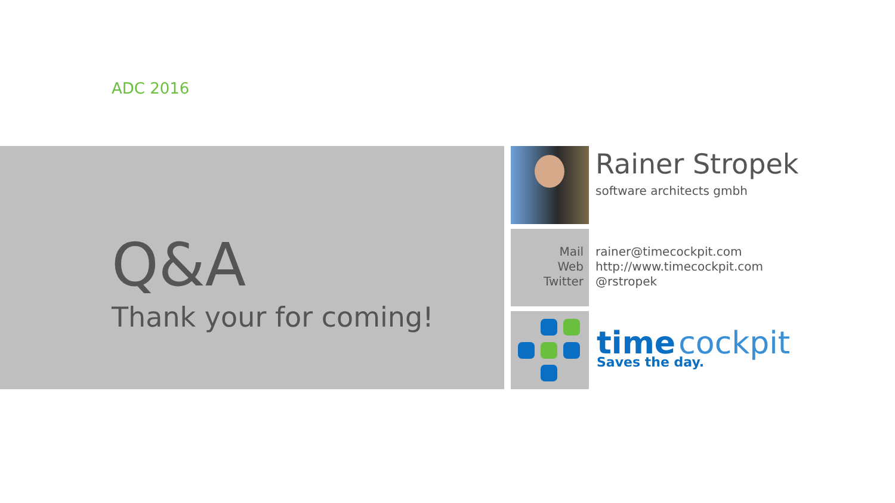ADC 2016
Q&A
Thank your for coming!
Rainer Stropek
software architects gmbh
Mail
Web
Twitter
rainer@timecockpit.com
http://www.timecockpit.com
@rstropek
time cockpit
Saves the day.